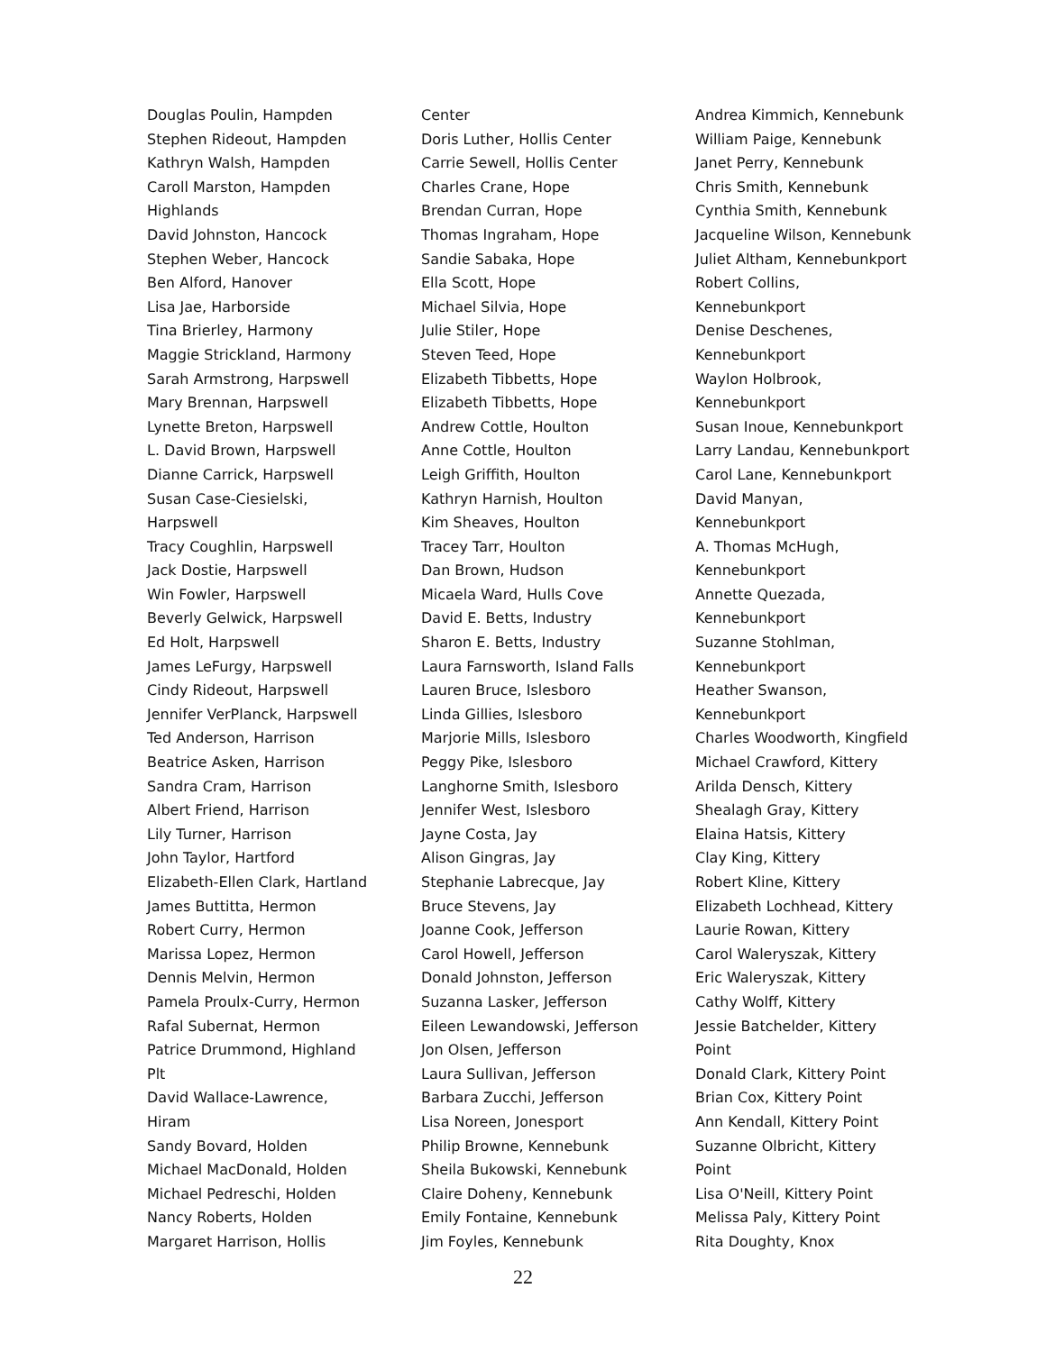Douglas Poulin, Hampden
Stephen Rideout, Hampden
Kathryn Walsh, Hampden
Caroll Marston, Hampden
Highlands
David Johnston, Hancock
Stephen Weber, Hancock
Ben Alford, Hanover
Lisa Jae, Harborside
Tina Brierley, Harmony
Maggie Strickland, Harmony
Sarah Armstrong, Harpswell
Mary Brennan, Harpswell
Lynette Breton, Harpswell
L. David Brown, Harpswell
Dianne Carrick, Harpswell
Susan Case-Ciesielski,
Harpswell
Tracy Coughlin, Harpswell
Jack Dostie, Harpswell
Win Fowler, Harpswell
Beverly Gelwick, Harpswell
Ed Holt, Harpswell
James LeFurgy, Harpswell
Cindy Rideout, Harpswell
Jennifer VerPlanck, Harpswell
Ted Anderson, Harrison
Beatrice Asken, Harrison
Sandra Cram, Harrison
Albert Friend, Harrison
Lily Turner, Harrison
John Taylor, Hartford
Elizabeth-Ellen Clark, Hartland
James Buttitta, Hermon
Robert Curry, Hermon
Marissa Lopez, Hermon
Dennis Melvin, Hermon
Pamela Proulx-Curry, Hermon
Rafal Subernat, Hermon
Patrice Drummond, Highland
Plt
David Wallace-Lawrence,
Hiram
Sandy Bovard, Holden
Michael MacDonald, Holden
Michael Pedreschi, Holden
Nancy Roberts, Holden
Margaret Harrison, Hollis
Center
Doris Luther, Hollis Center
Carrie Sewell, Hollis Center
Charles Crane, Hope
Brendan Curran, Hope
Thomas Ingraham, Hope
Sandie Sabaka, Hope
Ella Scott, Hope
Michael Silvia, Hope
Julie Stiler, Hope
Steven Teed, Hope
Elizabeth Tibbetts, Hope
Elizabeth Tibbetts, Hope
Andrew Cottle, Houlton
Anne Cottle, Houlton
Leigh Griffith, Houlton
Kathryn Harnish, Houlton
Kim Sheaves, Houlton
Tracey Tarr, Houlton
Dan Brown, Hudson
Micaela Ward, Hulls Cove
David E. Betts, Industry
Sharon E. Betts, Industry
Laura Farnsworth, Island Falls
Lauren Bruce, Islesboro
Linda Gillies, Islesboro
Marjorie Mills, Islesboro
Peggy Pike, Islesboro
Langhorne Smith, Islesboro
Jennifer West, Islesboro
Jayne Costa, Jay
Alison Gingras, Jay
Stephanie Labrecque, Jay
Bruce Stevens, Jay
Joanne Cook, Jefferson
Carol Howell, Jefferson
Donald Johnston, Jefferson
Suzanna Lasker, Jefferson
Eileen Lewandowski, Jefferson
Jon Olsen, Jefferson
Laura Sullivan, Jefferson
Barbara Zucchi, Jefferson
Lisa Noreen, Jonesport
Philip Browne, Kennebunk
Sheila Bukowski, Kennebunk
Claire Doheny, Kennebunk
Emily Fontaine, Kennebunk
Jim Foyles, Kennebunk
Andrea Kimmich, Kennebunk
William Paige, Kennebunk
Janet Perry, Kennebunk
Chris Smith, Kennebunk
Cynthia Smith, Kennebunk
Jacqueline Wilson, Kennebunk
Juliet Altham, Kennebunkport
Robert Collins,
Kennebunkport
Denise Deschenes,
Kennebunkport
Waylon Holbrook,
Kennebunkport
Susan Inoue, Kennebunkport
Larry Landau, Kennebunkport
Carol Lane, Kennebunkport
David Manyan,
Kennebunkport
A. Thomas McHugh,
Kennebunkport
Annette Quezada,
Kennebunkport
Suzanne Stohlman,
Kennebunkport
Heather Swanson,
Kennebunkport
Charles Woodworth, Kingfield
Michael Crawford, Kittery
Arilda Densch, Kittery
Shealagh Gray, Kittery
Elaina Hatsis, Kittery
Clay King, Kittery
Robert Kline, Kittery
Elizabeth Lochhead, Kittery
Laurie Rowan, Kittery
Carol Waleryszak, Kittery
Eric Waleryszak, Kittery
Cathy Wolff, Kittery
Jessie Batchelder, Kittery
Point
Donald Clark, Kittery Point
Brian Cox, Kittery Point
Ann Kendall, Kittery Point
Suzanne Olbricht, Kittery
Point
Lisa O'Neill, Kittery Point
Melissa Paly, Kittery Point
Rita Doughty, Knox
22